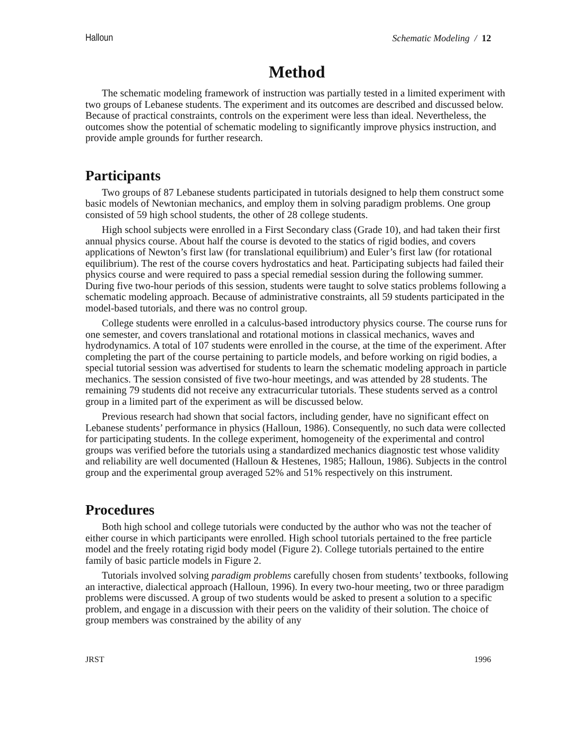Halloun Schematic Modeling / 12
Method
The schematic modeling framework of instruction was partially tested in a limited experiment with two groups of Lebanese students. The experiment and its outcomes are described and discussed below. Because of practical constraints, controls on the experiment were less than ideal. Nevertheless, the outcomes show the potential of schematic modeling to significantly improve physics instruction, and provide ample grounds for further research.
Participants
Two groups of 87 Lebanese students participated in tutorials designed to help them construct some basic models of Newtonian mechanics, and employ them in solving paradigm problems. One group consisted of 59 high school students, the other of 28 college students.
High school subjects were enrolled in a First Secondary class (Grade 10), and had taken their first annual physics course. About half the course is devoted to the statics of rigid bodies, and covers applications of Newton’s first law (for translational equilibrium) and Euler’s first law (for rotational equilibrium). The rest of the course covers hydrostatics and heat. Participating subjects had failed their physics course and were required to pass a special remedial session during the following summer. During five two-hour periods of this session, students were taught to solve statics problems following a schematic modeling approach. Because of administrative constraints, all 59 students participated in the model-based tutorials, and there was no control group.
College students were enrolled in a calculus-based introductory physics course. The course runs for one semester, and covers translational and rotational motions in classical mechanics, waves and hydrodynamics. A total of 107 students were enrolled in the course, at the time of the experiment. After completing the part of the course pertaining to particle models, and before working on rigid bodies, a special tutorial session was advertised for students to learn the schematic modeling approach in particle mechanics. The session consisted of five two-hour meetings, and was attended by 28 students. The remaining 79 students did not receive any extracurricular tutorials. These students served as a control group in a limited part of the experiment as will be discussed below.
Previous research had shown that social factors, including gender, have no significant effect on Lebanese students’ performance in physics (Halloun, 1986). Consequently, no such data were collected for participating students. In the college experiment, homogeneity of the experimental and control groups was verified before the tutorials using a standardized mechanics diagnostic test whose validity and reliability are well documented (Halloun & Hestenes, 1985; Halloun, 1986). Subjects in the control group and the experimental group averaged 52% and 51% respectively on this instrument.
Procedures
Both high school and college tutorials were conducted by the author who was not the teacher of either course in which participants were enrolled. High school tutorials pertained to the free particle model and the freely rotating rigid body model (Figure 2). College tutorials pertained to the entire family of basic particle models in Figure 2.
Tutorials involved solving paradigm problems carefully chosen from students’ textbooks, following an interactive, dialectical approach (Halloun, 1996). In every two-hour meeting, two or three paradigm problems were discussed. A group of two students would be asked to present a solution to a specific problem, and engage in a discussion with their peers on the validity of their solution. The choice of group members was constrained by the ability of any
JRST 1996